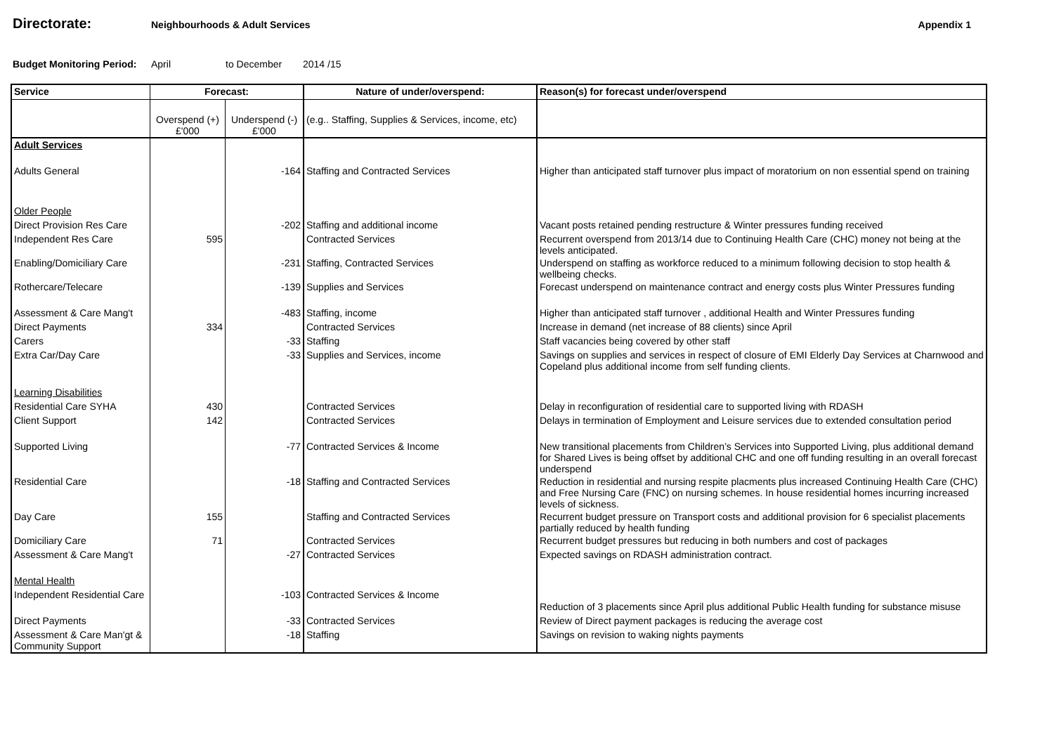Directorate:
Neighbourhoods & Adult Services
Appendix 1
Budget Monitoring Period: April to December 2014 /15
| Service | Forecast: | | Nature of under/overspend: | Reason(s) for forecast under/overspend |
| | Overspend (+) £'000 | Underspend (-) £'000 | (e.g.. Staffing, Supplies & Services, income, etc) | |
| Adult Services | | | | |
| Adults General | | -164 | Staffing and Contracted Services | Higher than anticipated staff turnover plus impact of moratorium on non essential spend on training |
| Older People | | | | |
| Direct Provision Res Care | | -202 | Staffing and additional income | Vacant posts retained pending restructure & Winter pressures funding received |
| Independent Res Care | 595 | | Contracted Services | Recurrent overspend from 2013/14 due to Continuing Health Care (CHC) money not being at the levels anticipated. |
| Enabling/Domiciliary Care | | -231 | Staffing, Contracted Services | Underspend on staffing as workforce reduced to a minimum following decision to stop health & wellbeing checks. |
| Rothercare/Telecare | | -139 | Supplies and Services | Forecast underspend on maintenance contract and energy costs plus Winter Pressures funding |
| Assessment & Care Mang't | | -483 | Staffing, income | Higher than anticipated staff turnover , additional Health and Winter Pressures funding |
| Direct Payments | 334 | | Contracted Services | Increase in demand (net increase of 88 clients) since April |
| Carers | | -33 | Staffing | Staff vacancies being covered by other staff |
| Extra Car/Day Care | | -33 | Supplies and Services, income | Savings on supplies and services in respect of closure of EMI Elderly Day Services at Charnwood and Copeland plus additional income from self funding clients. |
| Learning Disabilities | | | | |
| Residential Care SYHA | 430 | | Contracted Services | Delay in reconfiguration of residential care to supported living with RDASH |
| Client Support | 142 | | Contracted Services | Delays in termination of Employment and Leisure services due to extended consultation period |
| Supported Living | | -77 | Contracted Services & Income | New transitional placements from Children’s Services into Supported Living, plus additional demand for Shared Lives is being offset by additional CHC and one off funding resulting in an overall forecast underspend |
| Residential Care | | -18 | Staffing and Contracted Services | Reduction in residential and nursing respite placments plus increased Continuing Health Care (CHC) and Free Nursing Care (FNC) on nursing schemes. In house residential homes incurring increased levels of sickness. |
| Day Care | 155 | | Staffing and Contracted Services | Recurrent budget pressure on Transport costs and additional provision for 6 specialist placements partially reduced by health funding |
| Domiciliary Care | 71 | | Contracted Services | Recurrent budget pressures but reducing in both numbers and cost of packages |
| Assessment & Care Mang't | | -27 | Contracted Services | Expected savings on RDASH administration contract. |
| Mental Health | | | | |
| Independent Residential Care | | -103 | Contracted Services & Income | Reduction of 3 placements since April plus additional Public Health funding for substance misuse |
| Direct Payments | | -33 | Contracted Services | Review of Direct payment packages is reducing the average cost |
| Assessment & Care Man'gt & Community Support | | -18 | Staffing | Savings on revision to waking nights payments |